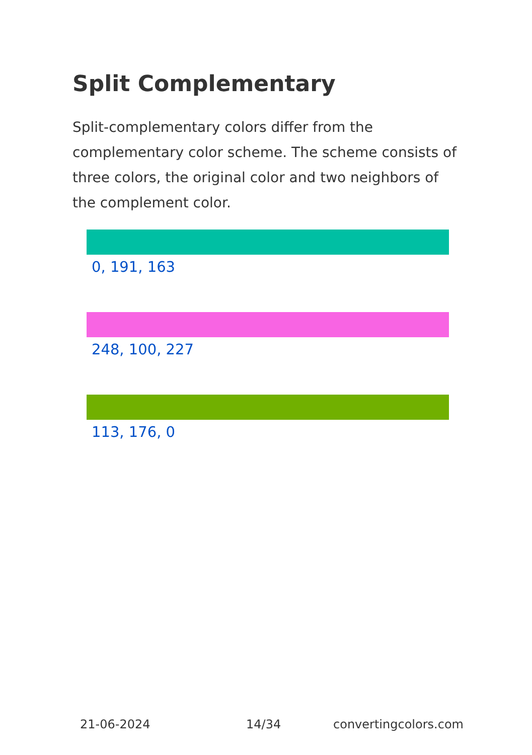Split Complementary
Split-complementary colors differ from the complementary color scheme. The scheme consists of three colors, the original color and two neighbors of the complement color.
0, 191, 163
248, 100, 227
113, 176, 0
21-06-2024 14/34 convertingcolors.com